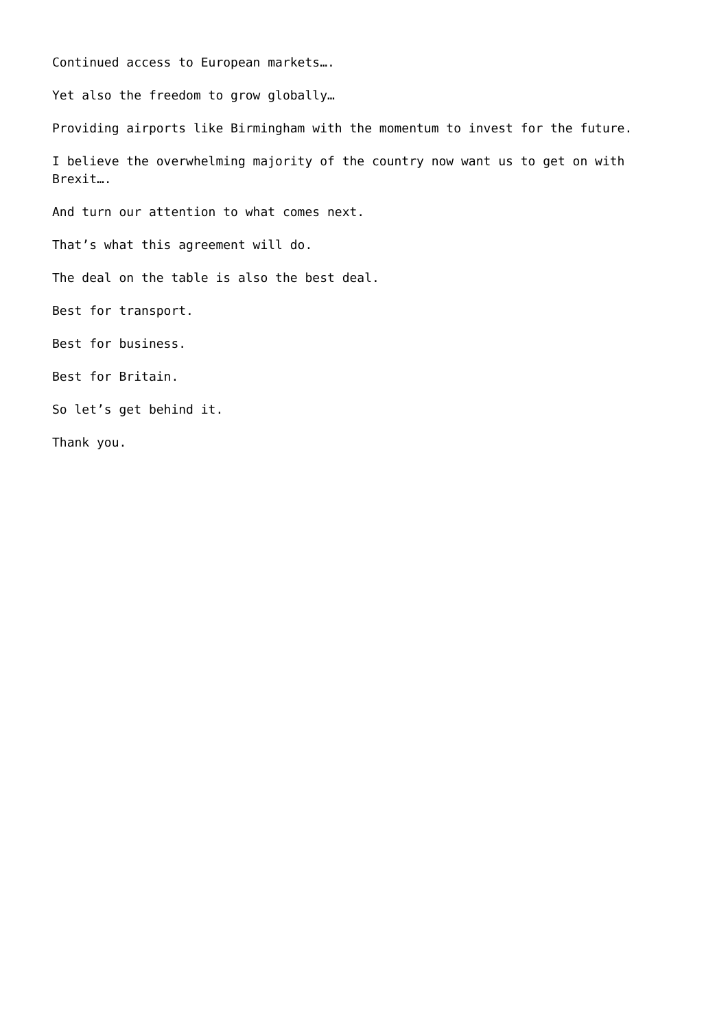Continued access to European markets….
Yet also the freedom to grow globally…
Providing airports like Birmingham with the momentum to invest for the future.
I believe the overwhelming majority of the country now want us to get on with Brexit….
And turn our attention to what comes next.
That’s what this agreement will do.
The deal on the table is also the best deal.
Best for transport.
Best for business.
Best for Britain.
So let’s get behind it.
Thank you.